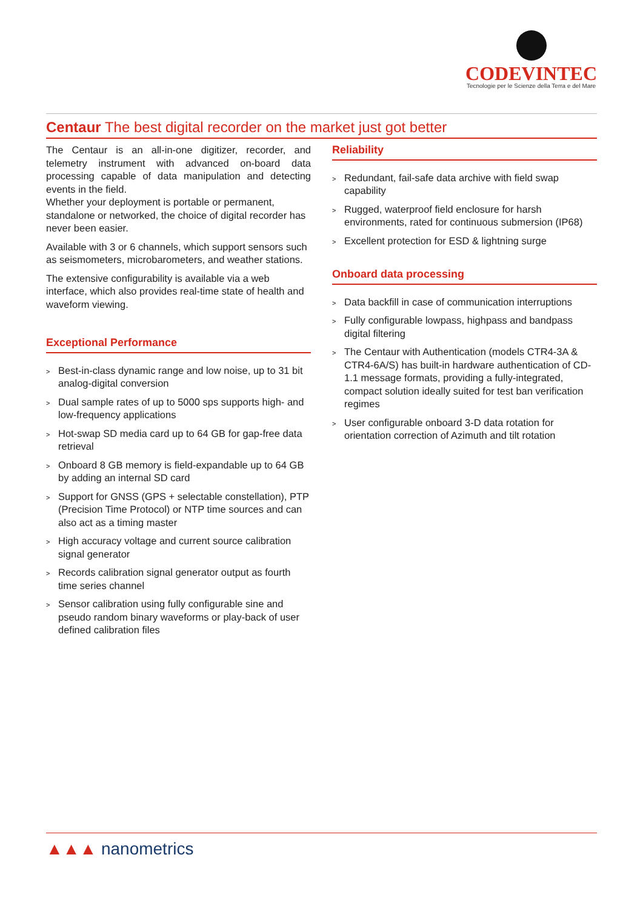CODEVINTEC
Tecnologie per le Scienze della Terra e del Mare
Centaur The best digital recorder on the market just got better
The Centaur is an all-in-one digitizer, recorder, and telemetry instrument with advanced on-board data processing capable of data manipulation and detecting events in the field.
Whether your deployment is portable or permanent, standalone or networked, the choice of digital recorder has never been easier.
Available with 3 or 6 channels, which support sensors such as seismometers, microbarometers, and weather stations.
The extensive configurability is available via a web interface, which also provides real-time state of health and waveform viewing.
Exceptional Performance
> Best-in-class dynamic range and low noise, up to 31 bit analog-digital conversion
> Dual sample rates of up to 5000 sps supports high- and low-frequency applications
> Hot-swap SD media card up to 64 GB for gap-free data retrieval
> Onboard 8 GB memory is field-expandable up to 64 GB by adding an internal SD card
> Support for GNSS (GPS + selectable constellation), PTP (Precision Time Protocol) or NTP time sources and can also act as a timing master
> High accuracy voltage and current source calibration signal generator
> Records calibration signal generator output as fourth time series channel
> Sensor calibration using fully configurable sine and pseudo random binary waveforms or play-back of user defined calibration files
Reliability
> Redundant, fail-safe data archive with field swap capability
> Rugged, waterproof field enclosure for harsh environments, rated for continuous submersion (IP68)
> Excellent protection for ESD & lightning surge
Onboard data processing
> Data backfill in case of communication interruptions
> Fully configurable lowpass, highpass and bandpass digital filtering
> The Centaur with Authentication (models CTR4-3A & CTR4-6A/S) has built-in hardware authentication of CD-1.1 message formats, providing a fully-integrated, compact solution ideally suited for test ban verification regimes
> User configurable onboard 3-D data rotation for orientation correction of Azimuth and tilt rotation
▲▲▲ nanometrics